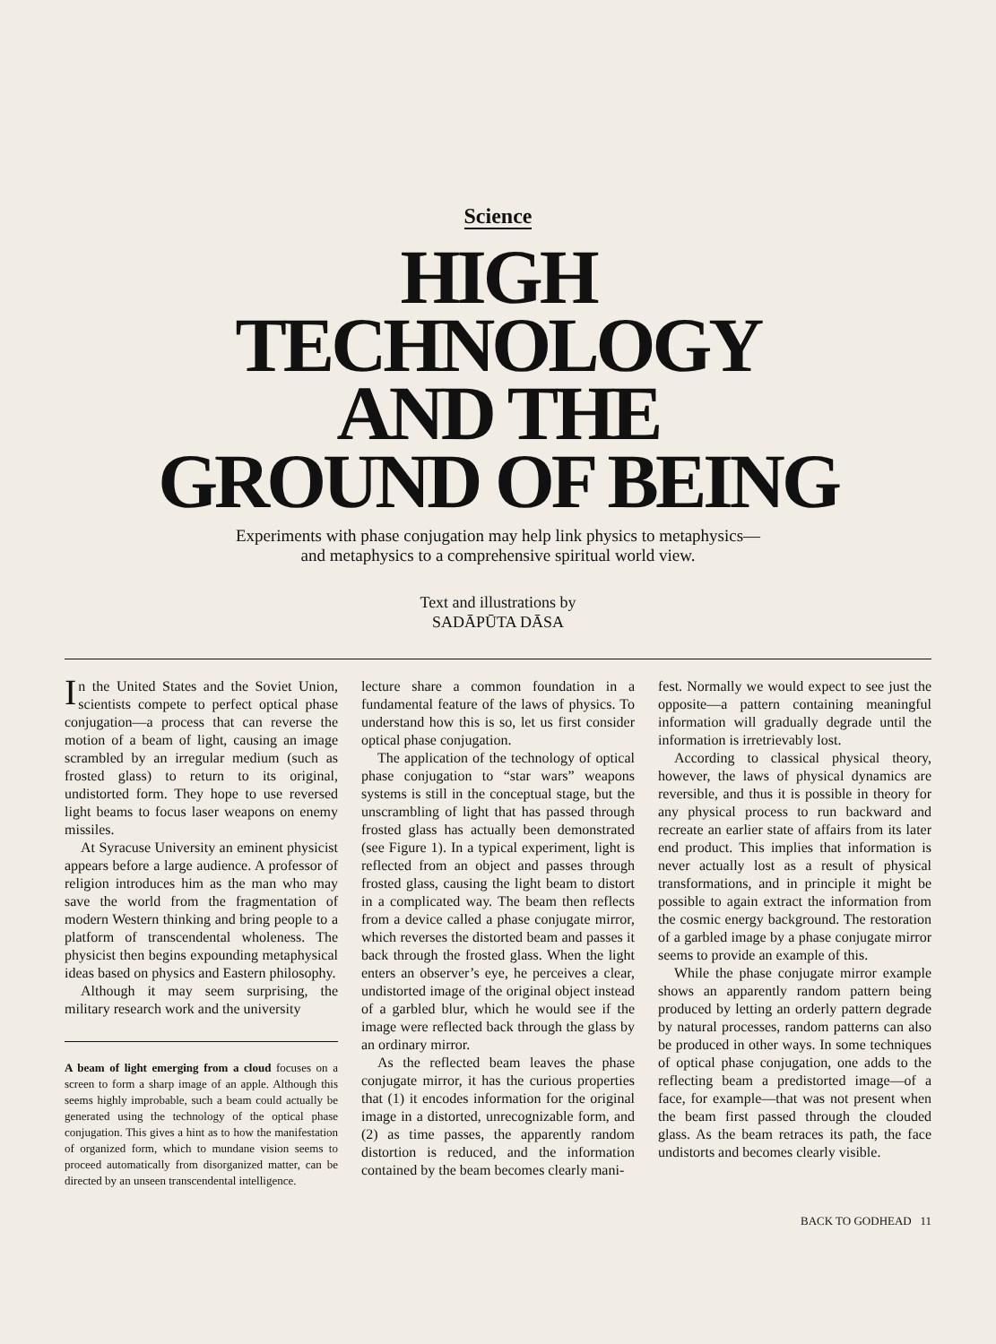Science
HIGH
TECHNOLOGY
AND THE
GROUND OF BEING
Experiments with phase conjugation may help link physics to metaphysics—
and metaphysics to a comprehensive spiritual world view.
Text and illustrations by
SADĀPŪTA DĀSA
In the United States and the Soviet Union, scientists compete to perfect optical phase conjugation—a process that can reverse the motion of a beam of light, causing an image scrambled by an irregular medium (such as frosted glass) to return to its original, undistorted form. They hope to use reversed light beams to focus laser weapons on enemy missiles.
At Syracuse University an eminent physicist appears before a large audience. A professor of religion introduces him as the man who may save the world from the fragmentation of modern Western thinking and bring people to a platform of transcendental wholeness. The physicist then begins expounding metaphysical ideas based on physics and Eastern philosophy.
Although it may seem surprising, the military research work and the university
A beam of light emerging from a cloud focuses on a screen to form a sharp image of an apple. Although this seems highly improbable, such a beam could actually be generated using the technology of the optical phase conjugation. This gives a hint as to how the manifestation of organized form, which to mundane vision seems to proceed automatically from disorganized matter, can be directed by an unseen transcendental intelligence.
lecture share a common foundation in a fundamental feature of the laws of physics. To understand how this is so, let us first consider optical phase conjugation.
The application of the technology of optical phase conjugation to “star wars” weapons systems is still in the conceptual stage, but the unscrambling of light that has passed through frosted glass has actually been demonstrated (see Figure 1). In a typical experiment, light is reflected from an object and passes through frosted glass, causing the light beam to distort in a complicated way. The beam then reflects from a device called a phase conjugate mirror, which reverses the distorted beam and passes it back through the frosted glass. When the light enters an observer’s eye, he perceives a clear, undistorted image of the original object instead of a garbled blur, which he would see if the image were reflected back through the glass by an ordinary mirror.
As the reflected beam leaves the phase conjugate mirror, it has the curious properties that (1) it encodes information for the original image in a distorted, unrecognizable form, and (2) as time passes, the apparently random distortion is reduced, and the information contained by the beam becomes clearly mani-
fest. Normally we would expect to see just the opposite—a pattern containing meaningful information will gradually degrade until the information is irretrievably lost.
According to classical physical theory, however, the laws of physical dynamics are reversible, and thus it is possible in theory for any physical process to run backward and recreate an earlier state of affairs from its later end product. This implies that information is never actually lost as a result of physical transformations, and in principle it might be possible to again extract the information from the cosmic energy background. The restoration of a garbled image by a phase conjugate mirror seems to provide an example of this.
While the phase conjugate mirror example shows an apparently random pattern being produced by letting an orderly pattern degrade by natural processes, random patterns can also be produced in other ways. In some techniques of optical phase conjugation, one adds to the reflecting beam a predistorted image—of a face, for example—that was not present when the beam first passed through the clouded glass. As the beam retraces its path, the face undistorts and becomes clearly visible.
BACK TO GODHEAD 11